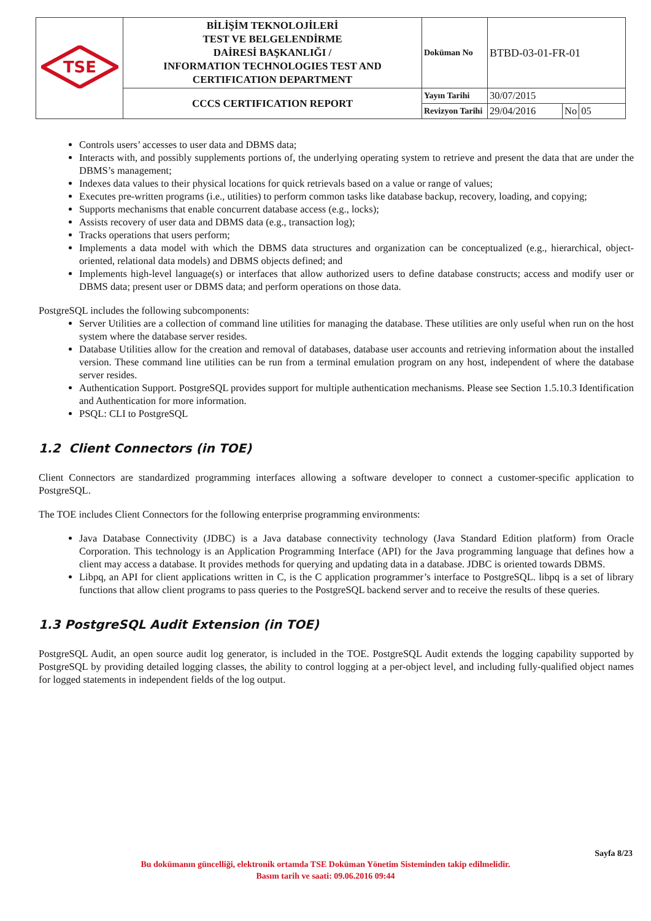| TSE | BİLİŞİM TEKNOLOJİLERİ TEST VE BELGELENDİRME DAİRESİ BAŞKANLIĞI / INFORMATION TECHNOLOGIES TEST AND CERTIFICATION DEPARTMENT | Doküman No | BTBD-03-01-FR-01 | | |
| | CCCS CERTIFICATION REPORT | Yayın Tarihi | 30/07/2015 | | |
| | | Revizyon Tarihi | 29/04/2016 | No | 05 |
Controls users’ accesses to user data and DBMS data;
Interacts with, and possibly supplements portions of, the underlying operating system to retrieve and present the data that are under the DBMS’s management;
Indexes data values to their physical locations for quick retrievals based on a value or range of values;
Executes pre-written programs (i.e., utilities) to perform common tasks like database backup, recovery, loading, and copying;
Supports mechanisms that enable concurrent database access (e.g., locks);
Assists recovery of user data and DBMS data (e.g., transaction log);
Tracks operations that users perform;
Implements a data model with which the DBMS data structures and organization can be conceptualized (e.g., hierarchical, object-oriented, relational data models) and DBMS objects defined; and
Implements high-level language(s) or interfaces that allow authorized users to define database constructs; access and modify user or DBMS data; present user or DBMS data; and perform operations on those data.
PostgreSQL includes the following subcomponents:
Server Utilities are a collection of command line utilities for managing the database. These utilities are only useful when run on the host system where the database server resides.
Database Utilities allow for the creation and removal of databases, database user accounts and retrieving information about the installed version. These command line utilities can be run from a terminal emulation program on any host, independent of where the database server resides.
Authentication Support. PostgreSQL provides support for multiple authentication mechanisms. Please see Section 1.5.10.3 Identification and Authentication for more information.
PSQL: CLI to PostgreSQL
1.2 Client Connectors (in TOE)
Client Connectors are standardized programming interfaces allowing a software developer to connect a customer-specific application to PostgreSQL.
The TOE includes Client Connectors for the following enterprise programming environments:
Java Database Connectivity (JDBC) is a Java database connectivity technology (Java Standard Edition platform) from Oracle Corporation. This technology is an Application Programming Interface (API) for the Java programming language that defines how a client may access a database. It provides methods for querying and updating data in a database. JDBC is oriented towards DBMS.
Libpq, an API for client applications written in C, is the C application programmer’s interface to PostgreSQL. libpq is a set of library functions that allow client programs to pass queries to the PostgreSQL backend server and to receive the results of these queries.
1.3 PostgreSQL Audit Extension (in TOE)
PostgreSQL Audit, an open source audit log generator, is included in the TOE. PostgreSQL Audit extends the logging capability supported by PostgreSQL by providing detailed logging classes, the ability to control logging at a per-object level, and including fully-qualified object names for logged statements in independent fields of the log output.
Sayfa 8/23
Bu dokümanın güncelliği, elektronik ortamda TSE Doküman Yönetim Sisteminden takip edilmelidir.
Basım tarih ve saati: 09.06.2016 09:44